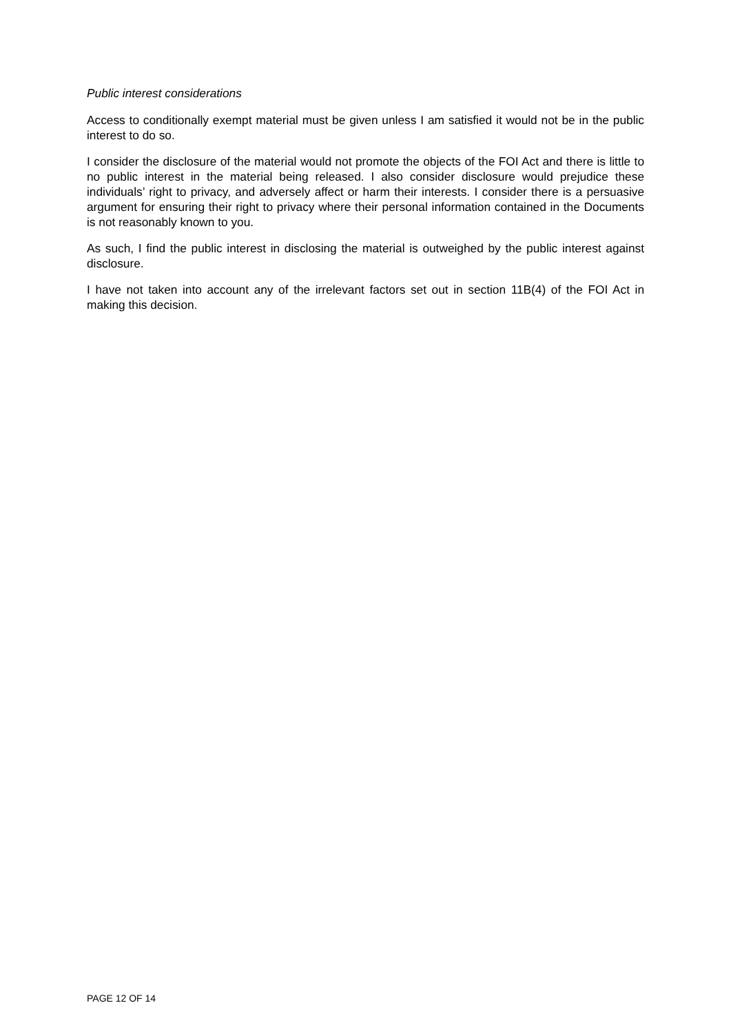Public interest considerations
Access to conditionally exempt material must be given unless I am satisfied it would not be in the public interest to do so.
I consider the disclosure of the material would not promote the objects of the FOI Act and there is little to no public interest in the material being released. I also consider disclosure would prejudice these individuals’ right to privacy, and adversely affect or harm their interests. I consider there is a persuasive argument for ensuring their right to privacy where their personal information contained in the Documents is not reasonably known to you.
As such, I find the public interest in disclosing the material is outweighed by the public interest against disclosure.
I have not taken into account any of the irrelevant factors set out in section 11B(4) of the FOI Act in making this decision.
PAGE 12 OF 14